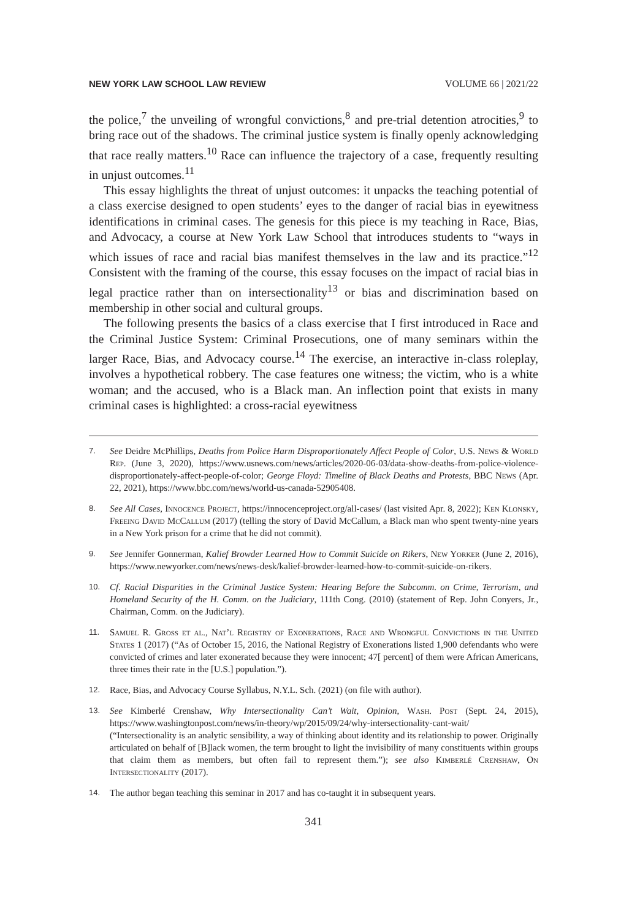NEW YORK LAW SCHOOL LAW REVIEW VOLUME 66 | 2021/22
the police,<sup>7</sup> the unveiling of wrongful convictions,<sup>8</sup> and pre-trial detention atrocities,<sup>9</sup> to bring race out of the shadows. The criminal justice system is finally openly acknowledging that race really matters.<sup>10</sup> Race can influence the trajectory of a case, frequently resulting in unjust outcomes.<sup>11</sup>
This essay highlights the threat of unjust outcomes: it unpacks the teaching potential of a class exercise designed to open students’ eyes to the danger of racial bias in eyewitness identifications in criminal cases. The genesis for this piece is my teaching in Race, Bias, and Advocacy, a course at New York Law School that introduces students to “ways in which issues of race and racial bias manifest themselves in the law and its practice.”<sup>12</sup> Consistent with the framing of the course, this essay focuses on the impact of racial bias in legal practice rather than on intersectionality<sup>13</sup> or bias and discrimination based on membership in other social and cultural groups.
The following presents the basics of a class exercise that I first introduced in Race and the Criminal Justice System: Criminal Prosecutions, one of many seminars within the larger Race, Bias, and Advocacy course.<sup>14</sup> The exercise, an interactive in-class roleplay, involves a hypothetical robbery. The case features one witness; the victim, who is a white woman; and the accused, who is a Black man. An inflection point that exists in many criminal cases is highlighted: a cross-racial eyewitness
7. See Deidre McPhillips, Deaths from Police Harm Disproportionately Affect People of Color, U.S. News & World Rep. (June 3, 2020), https://www.usnews.com/news/articles/2020-06-03/data-show-deaths-from-police-violence-disproportionately-affect-people-of-color; George Floyd: Timeline of Black Deaths and Protests, BBC News (Apr. 22, 2021), https://www.bbc.com/news/world-us-canada-52905408.
8. See All Cases, Innocence Project, https://innocenceproject.org/all-cases/ (last visited Apr. 8, 2022); Ken Klonsky, Freeing David McCallum (2017) (telling the story of David McCallum, a Black man who spent twenty-nine years in a New York prison for a crime that he did not commit).
9. See Jennifer Gonnerman, Kalief Browder Learned How to Commit Suicide on Rikers, New Yorker (June 2, 2016), https://www.newyorker.com/news/news-desk/kalief-browder-learned-how-to-commit-suicide-on-rikers.
10. Cf. Racial Disparities in the Criminal Justice System: Hearing Before the Subcomm. on Crime, Terrorism, and Homeland Security of the H. Comm. on the Judiciary, 111th Cong. (2010) (statement of Rep. John Conyers, Jr., Chairman, Comm. on the Judiciary).
11. Samuel R. Gross et al., Nat’l Registry of Exonerations, Race and Wrongful Convictions in the United States 1 (2017) (“As of October 15, 2016, the National Registry of Exonerations listed 1,900 defendants who were convicted of crimes and later exonerated because they were innocent; 47[ percent] of them were African Americans, three times their rate in the [U.S.] population.”).
12. Race, Bias, and Advocacy Course Syllabus, N.Y.L. Sch. (2021) (on file with author).
13. See Kimberlé Crenshaw, Why Intersectionality Can’t Wait, Opinion, Wash. Post (Sept. 24, 2015), https://www.washingtonpost.com/news/in-theory/wp/2015/09/24/why-intersectionality-cant-wait/ (“Intersectionality is an analytic sensibility, a way of thinking about identity and its relationship to power. Originally articulated on behalf of [B]lack women, the term brought to light the invisibility of many constituents within groups that claim them as members, but often fail to represent them.”); see also Kimberlé Crenshaw, On Intersectionality (2017).
14. The author began teaching this seminar in 2017 and has co-taught it in subsequent years.
341